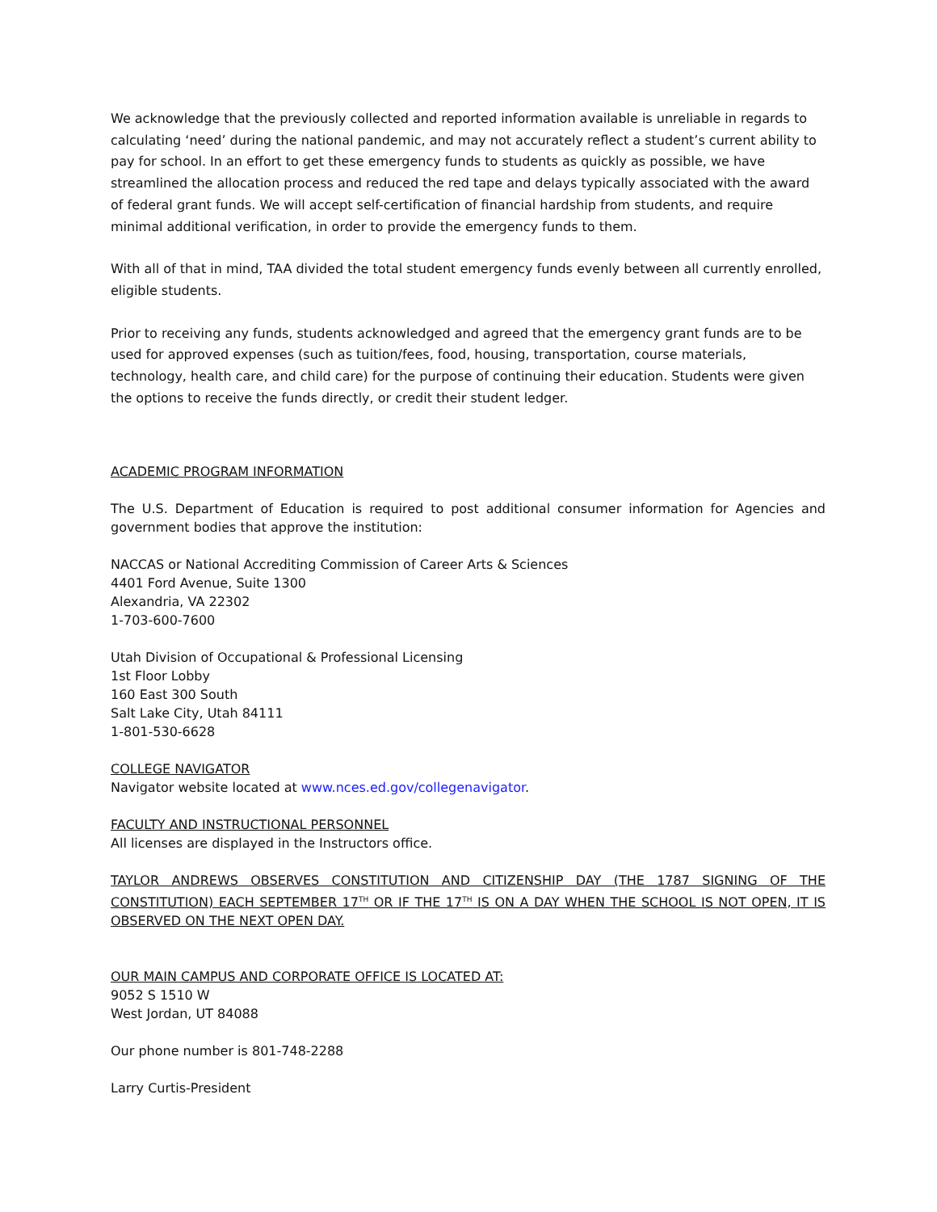We acknowledge that the previously collected and reported information available is unreliable in regards to calculating ‘need’ during the national pandemic, and may not accurately reflect a student’s current ability to pay for school. In an effort to get these emergency funds to students as quickly as possible, we have streamlined the allocation process and reduced the red tape and delays typically associated with the award of federal grant funds. We will accept self-certification of financial hardship from students, and require minimal additional verification, in order to provide the emergency funds to them.
With all of that in mind, TAA divided the total student emergency funds evenly between all currently enrolled, eligible students.
Prior to receiving any funds, students acknowledged and agreed that the emergency grant funds are to be used for approved expenses (such as tuition/fees, food, housing, transportation, course materials, technology, health care, and child care) for the purpose of continuing their education. Students were given the options to receive the funds directly, or credit their student ledger.
ACADEMIC PROGRAM INFORMATION
The U.S. Department of Education is required to post additional consumer information for Agencies and government bodies that approve the institution:
NACCAS or National Accrediting Commission of Career Arts & Sciences
4401 Ford Avenue, Suite 1300
Alexandria, VA 22302
1-703-600-7600
Utah Division of Occupational & Professional Licensing
1st Floor Lobby
160 East 300 South
Salt Lake City, Utah 84111
1-801-530-6628
COLLEGE NAVIGATOR
Navigator website located at www.nces.ed.gov/collegenavigator.
FACULTY AND INSTRUCTIONAL PERSONNEL
All licenses are displayed in the Instructors office.
TAYLOR ANDREWS OBSERVES CONSTITUTION AND CITIZENSHIP DAY (THE 1787 SIGNING OF THE CONSTITUTION) EACH SEPTEMBER 17<sup>TH</sup> OR IF THE 17<sup>TH</sup> IS ON A DAY WHEN THE SCHOOL IS NOT OPEN, IT IS OBSERVED ON THE NEXT OPEN DAY.
OUR MAIN CAMPUS AND CORPORATE OFFICE IS LOCATED AT:
9052 S 1510 W
West Jordan, UT 84088
Our phone number is 801-748-2288
Larry Curtis-President